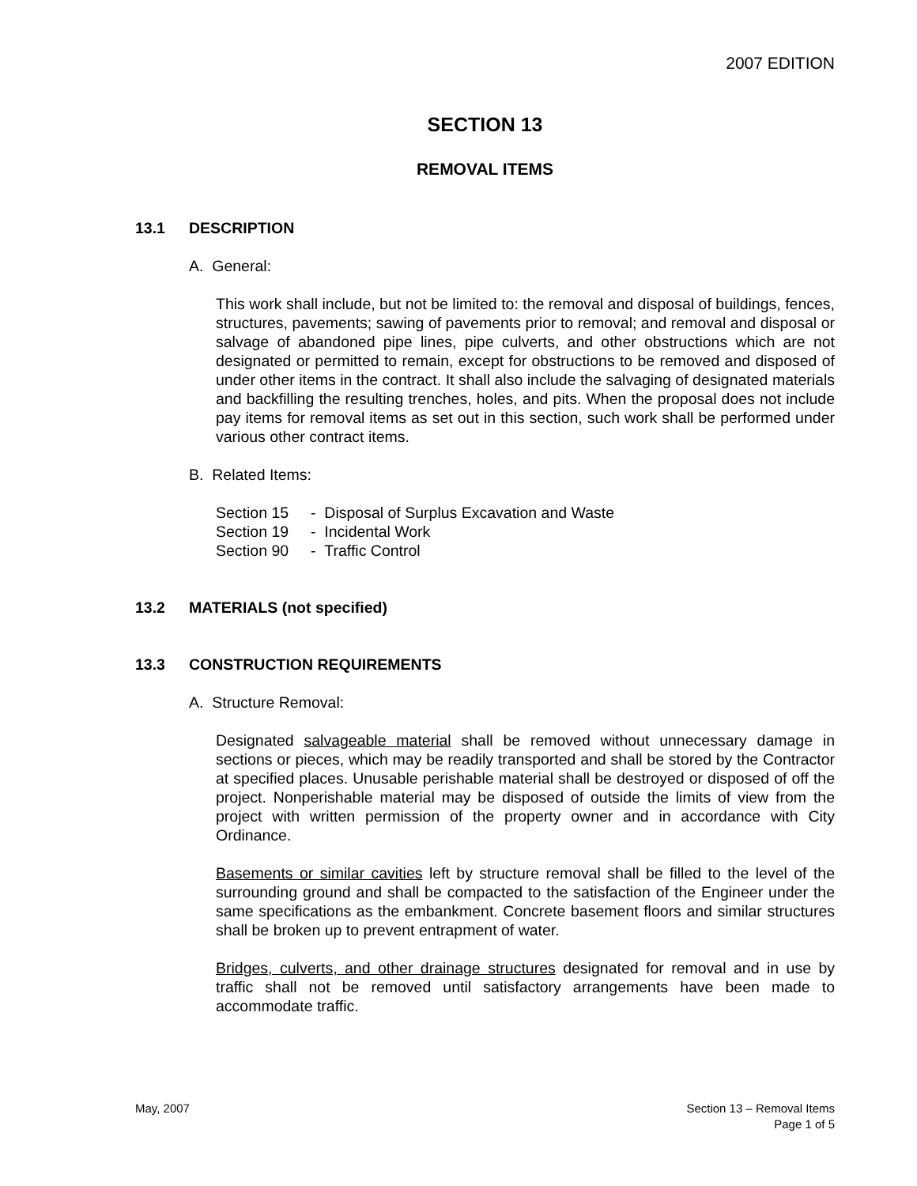2007 EDITION
SECTION 13
REMOVAL ITEMS
13.1 DESCRIPTION
A. General:
This work shall include, but not be limited to: the removal and disposal of buildings, fences, structures, pavements; sawing of pavements prior to removal; and removal and disposal or salvage of abandoned pipe lines, pipe culverts, and other obstructions which are not designated or permitted to remain, except for obstructions to be removed and disposed of under other items in the contract. It shall also include the salvaging of designated materials and backfilling the resulting trenches, holes, and pits. When the proposal does not include pay items for removal items as set out in this section, such work shall be performed under various other contract items.
B. Related Items:
| Section 15 | - Disposal of Surplus Excavation and Waste |
| Section 19 | - Incidental Work |
| Section 90 | - Traffic Control |
13.2 MATERIALS (not specified)
13.3 CONSTRUCTION REQUIREMENTS
A. Structure Removal:
Designated salvageable material shall be removed without unnecessary damage in sections or pieces, which may be readily transported and shall be stored by the Contractor at specified places. Unusable perishable material shall be destroyed or disposed of off the project. Nonperishable material may be disposed of outside the limits of view from the project with written permission of the property owner and in accordance with City Ordinance.
Basements or similar cavities left by structure removal shall be filled to the level of the surrounding ground and shall be compacted to the satisfaction of the Engineer under the same specifications as the embankment. Concrete basement floors and similar structures shall be broken up to prevent entrapment of water.
Bridges, culverts, and other drainage structures designated for removal and in use by traffic shall not be removed until satisfactory arrangements have been made to accommodate traffic.
May, 2007 Section 13 – Removal Items
Page 1 of 5